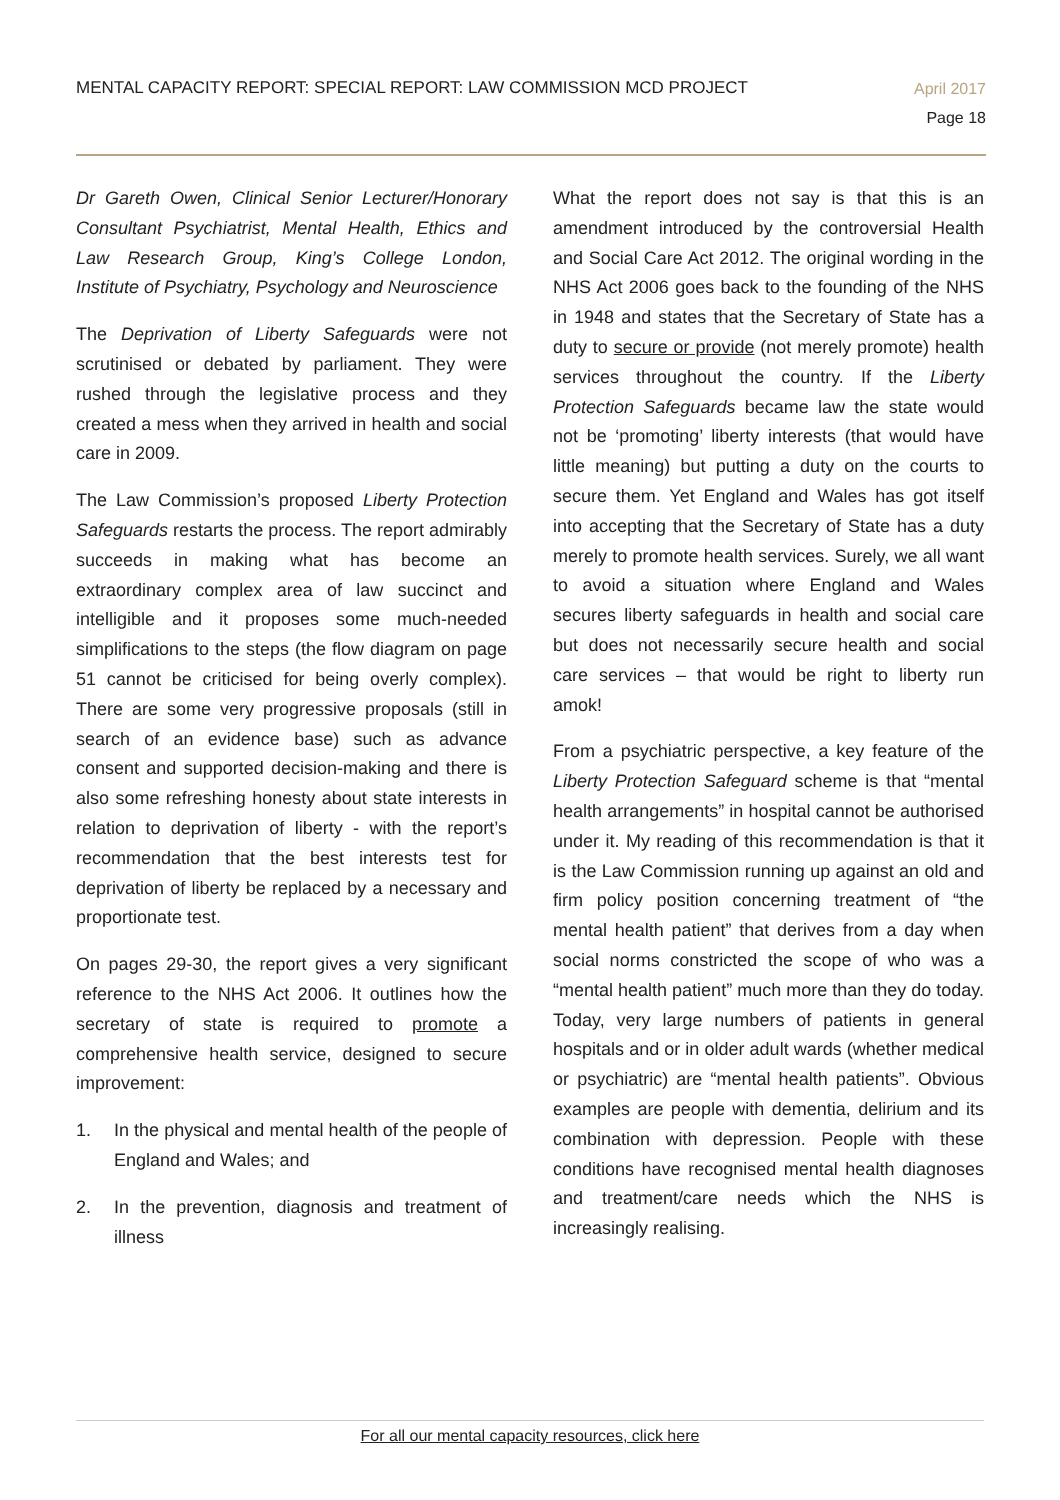MENTAL CAPACITY REPORT: SPECIAL REPORT: LAW COMMISSION MCD PROJECT
April 2017
Page 18
Dr Gareth Owen, Clinical Senior Lecturer/Honorary Consultant Psychiatrist, Mental Health, Ethics and Law Research Group, King’s College London, Institute of Psychiatry, Psychology and Neuroscience
The Deprivation of Liberty Safeguards were not scrutinised or debated by parliament. They were rushed through the legislative process and they created a mess when they arrived in health and social care in 2009.
The Law Commission’s proposed Liberty Protection Safeguards restarts the process. The report admirably succeeds in making what has become an extraordinary complex area of law succinct and intelligible and it proposes some much-needed simplifications to the steps (the flow diagram on page 51 cannot be criticised for being overly complex). There are some very progressive proposals (still in search of an evidence base) such as advance consent and supported decision-making and there is also some refreshing honesty about state interests in relation to deprivation of liberty - with the report’s recommendation that the best interests test for deprivation of liberty be replaced by a necessary and proportionate test.
On pages 29-30, the report gives a very significant reference to the NHS Act 2006. It outlines how the secretary of state is required to promote a comprehensive health service, designed to secure improvement:
1. In the physical and mental health of the people of England and Wales; and
2. In the prevention, diagnosis and treatment of illness
What the report does not say is that this is an amendment introduced by the controversial Health and Social Care Act 2012. The original wording in the NHS Act 2006 goes back to the founding of the NHS in 1948 and states that the Secretary of State has a duty to secure or provide (not merely promote) health services throughout the country. If the Liberty Protection Safeguards became law the state would not be ‘promoting’ liberty interests (that would have little meaning) but putting a duty on the courts to secure them. Yet England and Wales has got itself into accepting that the Secretary of State has a duty merely to promote health services. Surely, we all want to avoid a situation where England and Wales secures liberty safeguards in health and social care but does not necessarily secure health and social care services – that would be right to liberty run amok!
From a psychiatric perspective, a key feature of the Liberty Protection Safeguard scheme is that “mental health arrangements” in hospital cannot be authorised under it. My reading of this recommendation is that it is the Law Commission running up against an old and firm policy position concerning treatment of “the mental health patient” that derives from a day when social norms constricted the scope of who was a “mental health patient” much more than they do today. Today, very large numbers of patients in general hospitals and or in older adult wards (whether medical or psychiatric) are “mental health patients”. Obvious examples are people with dementia, delirium and its combination with depression. People with these conditions have recognised mental health diagnoses and treatment/care needs which the NHS is increasingly realising.
For all our mental capacity resources, click here